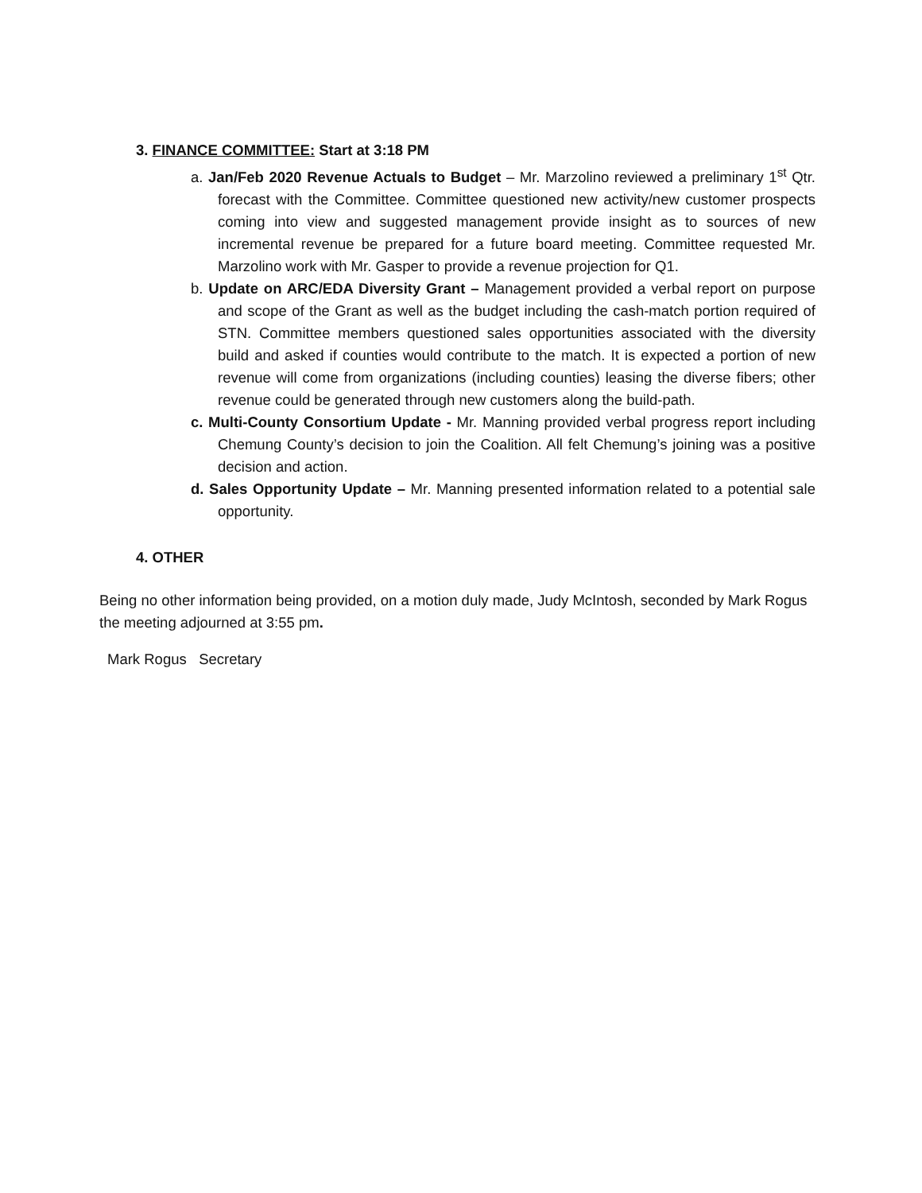3. FINANCE COMMITTEE: Start at 3:18 PM
a. Jan/Feb 2020 Revenue Actuals to Budget – Mr. Marzolino reviewed a preliminary 1<sup>st</sup> Qtr. forecast with the Committee. Committee questioned new activity/new customer prospects coming into view and suggested management provide insight as to sources of new incremental revenue be prepared for a future board meeting. Committee requested Mr. Marzolino work with Mr. Gasper to provide a revenue projection for Q1.
b. Update on ARC/EDA Diversity Grant – Management provided a verbal report on purpose and scope of the Grant as well as the budget including the cash-match portion required of STN. Committee members questioned sales opportunities associated with the diversity build and asked if counties would contribute to the match. It is expected a portion of new revenue will come from organizations (including counties) leasing the diverse fibers; other revenue could be generated through new customers along the build-path.
c. Multi-County Consortium Update - Mr. Manning provided verbal progress report including Chemung County’s decision to join the Coalition. All felt Chemung’s joining was a positive decision and action.
d. Sales Opportunity Update – Mr. Manning presented information related to a potential sale opportunity.
4. OTHER
Being no other information being provided, on a motion duly made, Judy McIntosh, seconded by Mark Rogus the meeting adjourned at 3:55 pm.
Mark Rogus Secretary